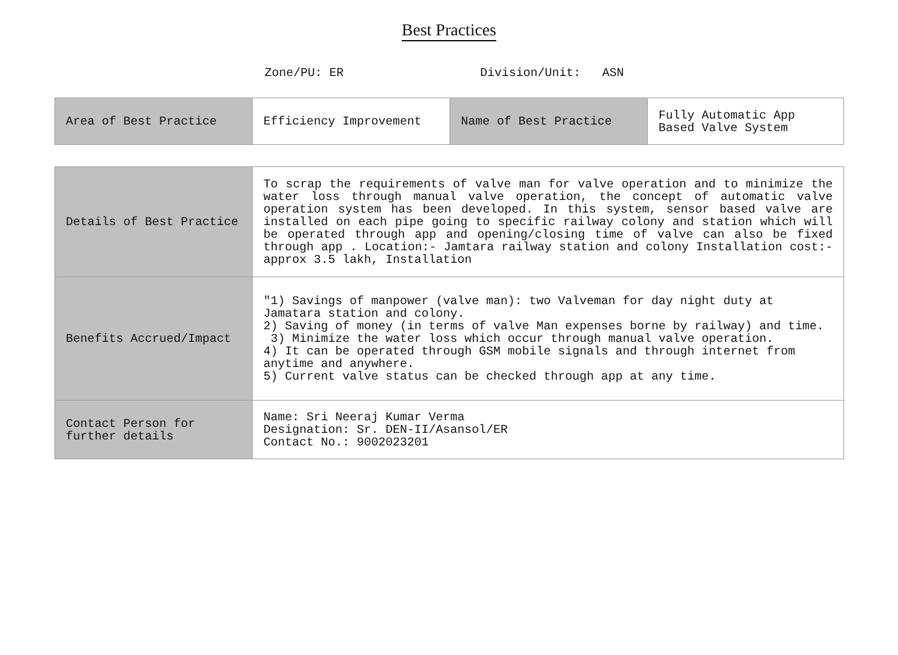Best Practices
Zone/PU: ER Division/Unit: ASN
| Area of Best Practice | Efficiency Improvement | Name of Best Practice | Fully Automatic App Based Valve System |
| Details of Best Practice | To scrap the requirements of valve man for valve operation and to minimize the water loss through manual valve operation, the concept of automatic valve operation system has been developed. In this system, sensor based valve are installed on each pipe going to specific railway colony and station which will be operated through app and opening/closing time of valve can also be fixed through app . Location:- Jamtara railway station and colony Installation cost:- approx 3.5 lakh, Installation |
| Benefits Accrued/Impact | "1) Savings of manpower (valve man): two Valveman for day night duty at Jamatara station and colony. 2) Saving of money (in terms of valve Man expenses borne by railway) and time. 3) Minimize the water loss which occur through manual valve operation. 4) It can be operated through GSM mobile signals and through internet from anytime and anywhere. 5) Current valve status can be checked through app at any time. |
| Contact Person for further details | Name: Sri Neeraj Kumar Verma Designation: Sr. DEN-II/Asansol/ER Contact No.: 9002023201 |